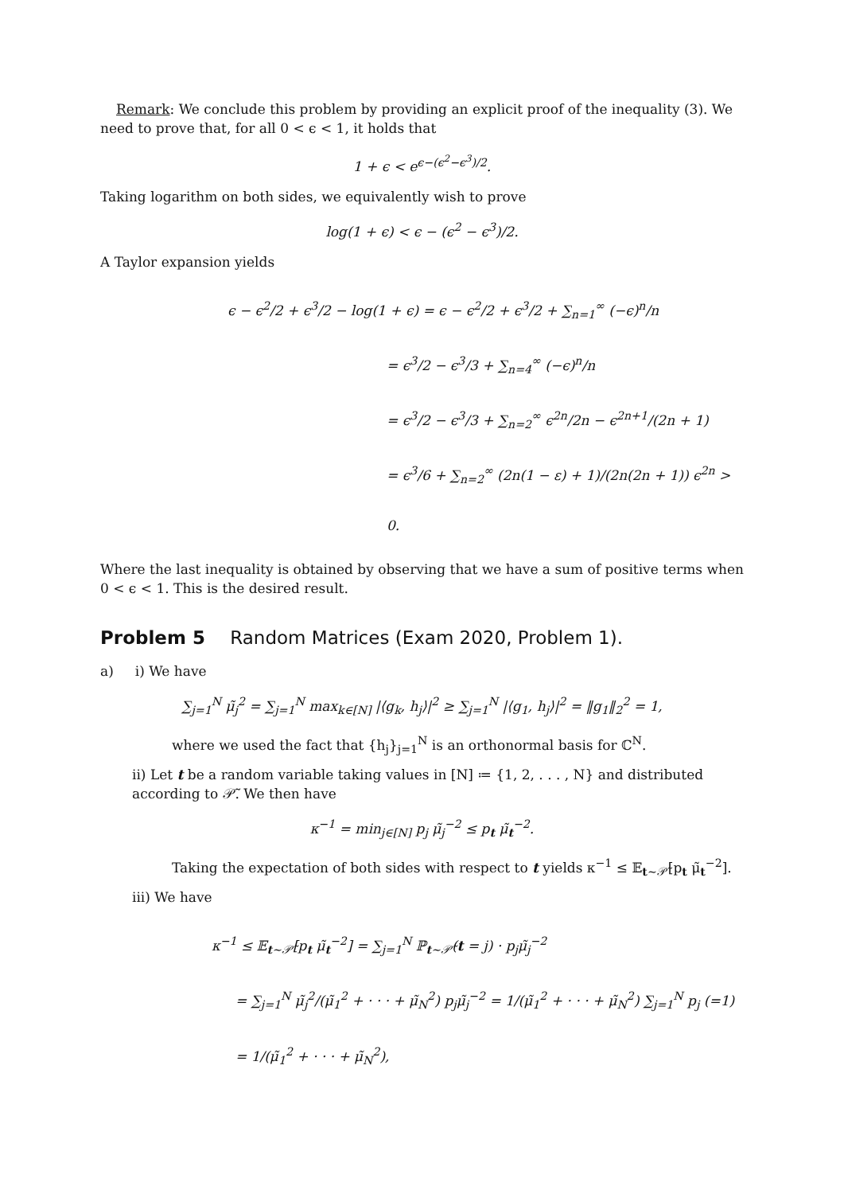Remark: We conclude this problem by providing an explicit proof of the inequality (3). We need to prove that, for all 0 < ϵ < 1, it holds that
1 + ϵ < e<sup>ϵ−(ϵ<sup>2</sup>−ϵ<sup>3</sup>)/2</sup>.
Taking logarithm on both sides, we equivalently wish to prove
log(1 + ϵ) < ϵ − (ϵ<sup>2</sup> − ϵ<sup>3</sup>)/2.
A Taylor expansion yields
ϵ − ϵ<sup>2</sup>/2 + ϵ<sup>3</sup>/2 − log(1 + ϵ) = ϵ − ϵ<sup>2</sup>/2 + ϵ<sup>3</sup>/2 + ∑<sub>n=1</sub><sup>∞</sup> (−ϵ)<sup>n</sup>/n
= ϵ<sup>3</sup>/2 − ϵ<sup>3</sup>/3 + ∑<sub>n=4</sub><sup>∞</sup> (−ϵ)<sup>n</sup>/n
= ϵ<sup>3</sup>/2 − ϵ<sup>3</sup>/3 + ∑<sub>n=2</sub><sup>∞</sup> ϵ<sup>2n</sup>/2n − ϵ<sup>2n+1</sup>/(2n + 1)
= ϵ<sup>3</sup>/6 + ∑<sub>n=2</sub><sup>∞</sup> (2n(1 − ε) + 1)/(2n(2n + 1)) ϵ<sup>2n</sup> > 0.
Where the last inequality is obtained by observing that we have a sum of positive terms when 0 < ϵ < 1. This is the desired result.
Problem 5 Random Matrices (Exam 2020, Problem 1).
a) i) We have
∑<sub>j=1</sub><sup>N</sup> μ̃<sub>j</sub><sup>2</sup> = ∑<sub>j=1</sub><sup>N</sup> max<sub>k∈[N]</sub> |⟨g<sub>k</sub>, h<sub>j</sub>⟩|<sup>2</sup> ≥ ∑<sub>j=1</sub><sup>N</sup> |⟨g<sub>1</sub>, h<sub>j</sub>⟩|<sup>2</sup> = ‖g<sub>1</sub>‖<sub>2</sub><sup>2</sup> = 1,
where we used the fact that {h<sub>j</sub>}<sub>j=1</sub><sup>N</sup> is an orthonormal basis for ℂ<sup>N</sup>.
ii) Let t be a random variable taking values in [N] ≔ {1, 2, . . . , N} and distributed according to 𝒫̃. We then have
κ<sup>−1</sup> = min<sub>j∈[N]</sub> p<sub>j</sub> μ̃<sub>j</sub><sup>−2</sup> ≤ p<sub>t</sub> μ̃<sub>t</sub><sup>−2</sup>.
Taking the expectation of both sides with respect to t yields κ<sup>−1</sup> ≤ 𝔼<sub>t∼𝒫̃</sub>[p<sub>t</sub> μ̃<sub>t</sub><sup>−2</sup>].
iii) We have
κ<sup>−1</sup> ≤ 𝔼<sub>t∼𝒫̃</sub>[p<sub>t</sub> μ̃<sub>t</sub><sup>−2</sup>] = ∑<sub>j=1</sub><sup>N</sup> ℙ<sub>t∼𝒫̃</sub>(t = j) · p<sub>j</sub>μ̃<sub>j</sub><sup>−2</sup>
= ∑<sub>j=1</sub><sup>N</sup> μ̃<sub>j</sub><sup>2</sup>/(μ̃<sub>1</sub><sup>2</sup> + · · · + μ̃<sub>N</sub><sup>2</sup>) p<sub>j</sub>μ̃<sub>j</sub><sup>−2</sup> = 1/(μ̃<sub>1</sub><sup>2</sup> + · · · + μ̃<sub>N</sub><sup>2</sup>) ∑<sub>j=1</sub><sup>N</sup> p<sub>j</sub> (=1) = 1/(μ̃<sub>1</sub><sup>2</sup> + · · · + μ̃<sub>N</sub><sup>2</sup>),